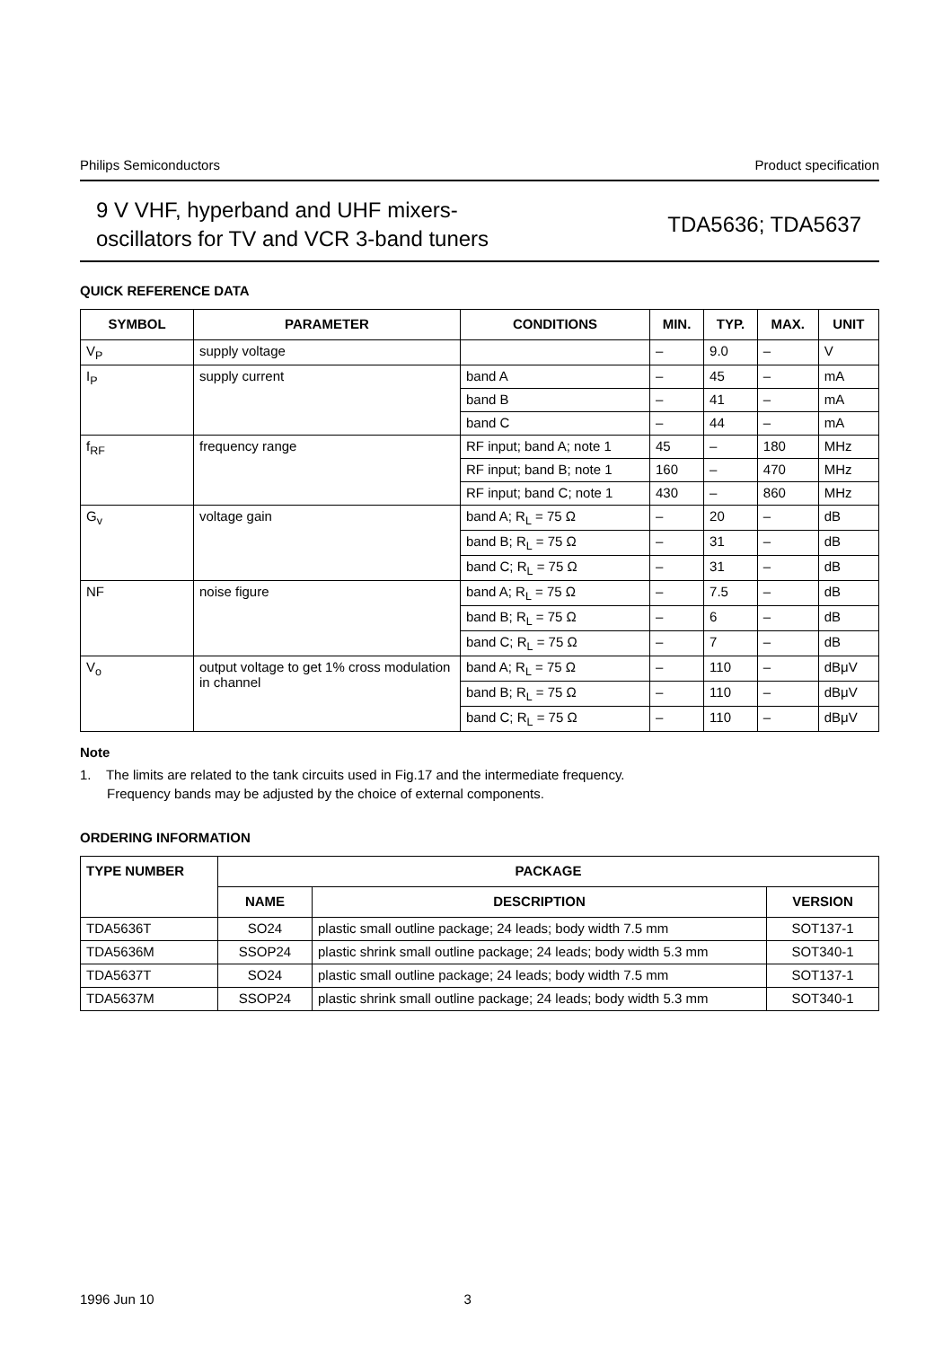Philips Semiconductors Product specification
9 V VHF, hyperband and UHF mixers-
oscillators for TV and VCR 3-band tuners
TDA5636; TDA5637
QUICK REFERENCE DATA
| SYMBOL | PARAMETER | CONDITIONS | MIN. | TYP. | MAX. | UNIT |
| --- | --- | --- | --- | --- | --- | --- |
| V<sub>P</sub> | supply voltage | | – | 9.0 | – | V |
| I<sub>P</sub> | supply current | band A | – | 45 | – | mA |
| | | band B | – | 41 | – | mA |
| | | band C | – | 44 | – | mA |
| f<sub>RF</sub> | frequency range | RF input; band A; note 1 | 45 | – | 180 | MHz |
| | | RF input; band B; note 1 | 160 | – | 470 | MHz |
| | | RF input; band C; note 1 | 430 | – | 860 | MHz |
| G<sub>v</sub> | voltage gain | band A; R<sub>L</sub> = 75 Ω | – | 20 | – | dB |
| | | band B; R<sub>L</sub> = 75 Ω | – | 31 | – | dB |
| | | band C; R<sub>L</sub> = 75 Ω | – | 31 | – | dB |
| NF | noise figure | band A; R<sub>L</sub> = 75 Ω | – | 7.5 | – | dB |
| | | band B; R<sub>L</sub> = 75 Ω | – | 6 | – | dB |
| | | band C; R<sub>L</sub> = 75 Ω | – | 7 | – | dB |
| V<sub>o</sub> | output voltage to get 1% cross modulation in channel | band A; R<sub>L</sub> = 75 Ω | – | 110 | – | dBμV |
| | | band B; R<sub>L</sub> = 75 Ω | – | 110 | – | dBμV |
| | | band C; R<sub>L</sub> = 75 Ω | – | 110 | – | dBμV |
Note
1. The limits are related to the tank circuits used in Fig.17 and the intermediate frequency.
Frequency bands may be adjusted by the choice of external components.
ORDERING INFORMATION
| TYPE NUMBER | PACKAGE | | |
| --- | --- | --- | --- |
| | NAME | DESCRIPTION | VERSION |
| TDA5636T | SO24 | plastic small outline package; 24 leads; body width 7.5 mm | SOT137-1 |
| TDA5636M | SSOP24 | plastic shrink small outline package; 24 leads; body width 5.3 mm | SOT340-1 |
| TDA5637T | SO24 | plastic small outline package; 24 leads; body width 7.5 mm | SOT137-1 |
| TDA5637M | SSOP24 | plastic shrink small outline package; 24 leads; body width 5.3 mm | SOT340-1 |
1996 Jun 10 3